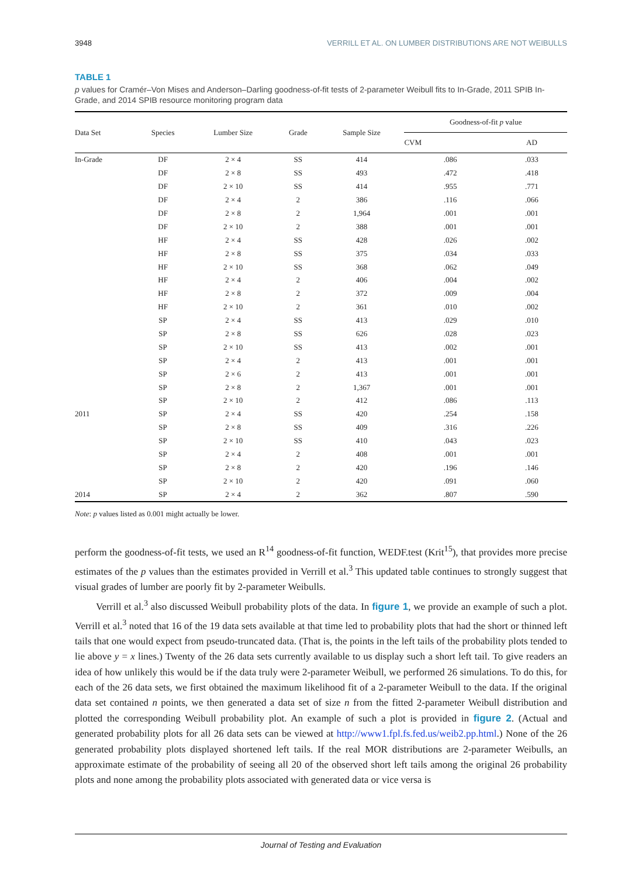3948 VERRILL ET AL. ON LUMBER DISTRIBUTIONS ARE NOT WEIBULLS
TABLE 1
p values for Cramér–Von Mises and Anderson–Darling goodness-of-fit tests of 2-parameter Weibull fits to In-Grade, 2011 SPIB In-Grade, and 2014 SPIB resource monitoring program data
| Data Set | Species | Lumber Size | Grade | Sample Size | Goodness-of-fit p value | |
| --- | --- | --- | --- | --- | --- | --- |
| | | | | | CVM | AD |
| In-Grade | DF | 2 × 4 | SS | 414 | .086 | .033 |
| | DF | 2 × 8 | SS | 493 | .472 | .418 |
| | DF | 2 × 10 | SS | 414 | .955 | .771 |
| | DF | 2 × 4 | 2 | 386 | .116 | .066 |
| | DF | 2 × 8 | 2 | 1,964 | .001 | .001 |
| | DF | 2 × 10 | 2 | 388 | .001 | .001 |
| | HF | 2 × 4 | SS | 428 | .026 | .002 |
| | HF | 2 × 8 | SS | 375 | .034 | .033 |
| | HF | 2 × 10 | SS | 368 | .062 | .049 |
| | HF | 2 × 4 | 2 | 406 | .004 | .002 |
| | HF | 2 × 8 | 2 | 372 | .009 | .004 |
| | HF | 2 × 10 | 2 | 361 | .010 | .002 |
| | SP | 2 × 4 | SS | 413 | .029 | .010 |
| | SP | 2 × 8 | SS | 626 | .028 | .023 |
| | SP | 2 × 10 | SS | 413 | .002 | .001 |
| | SP | 2 × 4 | 2 | 413 | .001 | .001 |
| | SP | 2 × 6 | 2 | 413 | .001 | .001 |
| | SP | 2 × 8 | 2 | 1,367 | .001 | .001 |
| | SP | 2 × 10 | 2 | 412 | .086 | .113 |
| 2011 | SP | 2 × 4 | SS | 420 | .254 | .158 |
| | SP | 2 × 8 | SS | 409 | .316 | .226 |
| | SP | 2 × 10 | SS | 410 | .043 | .023 |
| | SP | 2 × 4 | 2 | 408 | .001 | .001 |
| | SP | 2 × 8 | 2 | 420 | .196 | .146 |
| | SP | 2 × 10 | 2 | 420 | .091 | .060 |
| 2014 | SP | 2 × 4 | 2 | 362 | .807 | .590 |
Note: p values listed as 0.001 might actually be lower.
perform the goodness-of-fit tests, we used an R<sup>14</sup> goodness-of-fit function, WEDF.test (Krit<sup>15</sup>), that provides more precise estimates of the p values than the estimates provided in Verrill et al.<sup>3</sup> This updated table continues to strongly suggest that visual grades of lumber are poorly fit by 2-parameter Weibulls.
Verrill et al.<sup>3</sup> also discussed Weibull probability plots of the data. In figure 1, we provide an example of such a plot. Verrill et al.<sup>3</sup> noted that 16 of the 19 data sets available at that time led to probability plots that had the short or thinned left tails that one would expect from pseudo-truncated data. (That is, the points in the left tails of the probability plots tended to lie above y = x lines.) Twenty of the 26 data sets currently available to us display such a short left tail. To give readers an idea of how unlikely this would be if the data truly were 2-parameter Weibull, we performed 26 simulations. To do this, for each of the 26 data sets, we first obtained the maximum likelihood fit of a 2-parameter Weibull to the data. If the original data set contained n points, we then generated a data set of size n from the fitted 2-parameter Weibull distribution and plotted the corresponding Weibull probability plot. An example of such a plot is provided in figure 2. (Actual and generated probability plots for all 26 data sets can be viewed at http://www1.fpl.fs.fed.us/weib2.pp.html.) None of the 26 generated probability plots displayed shortened left tails. If the real MOR distributions are 2-parameter Weibulls, an approximate estimate of the probability of seeing all 20 of the observed short left tails among the original 26 probability plots and none among the probability plots associated with generated data or vice versa is
Journal of Testing and Evaluation